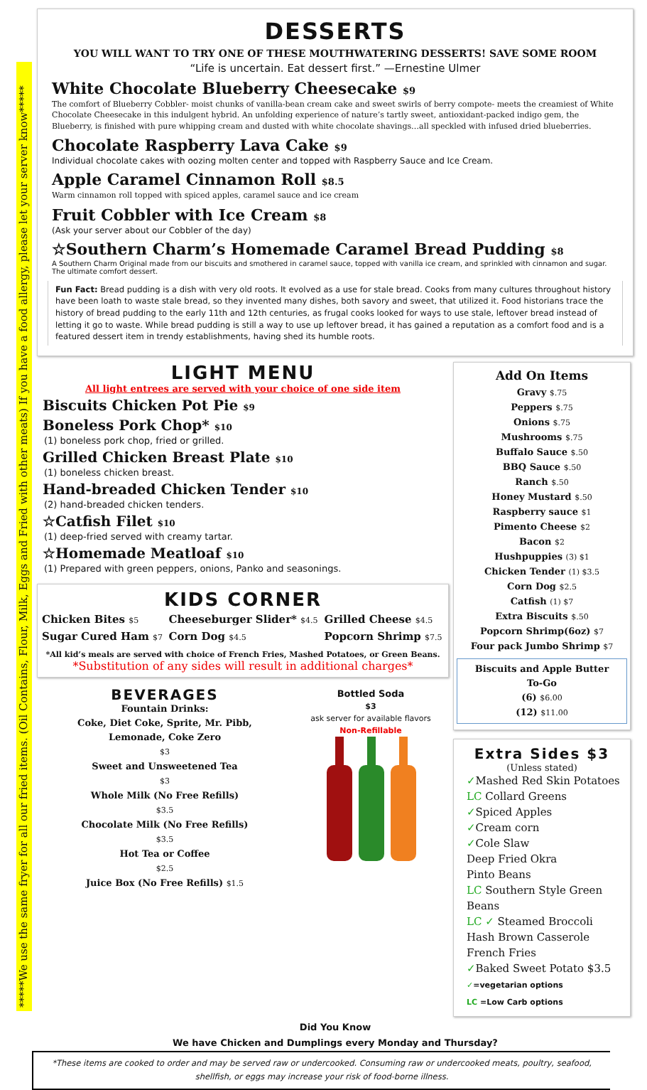*****We use the same fryer for all our fried items. (Oil Contains, Flour, Milk, Eggs and Fried with other meats) If you have a food allergy, please let your server know*****
DESSERTS
YOU WILL WANT TO TRY ONE OF THESE MOUTHWATERING DESSERTS! SAVE SOME ROOM
“Life is uncertain. Eat dessert first.” —Ernestine Ulmer
White Chocolate Blueberry Cheesecake $9
The comfort of Blueberry Cobbler- moist chunks of vanilla-bean cream cake and sweet swirls of berry compote- meets the creamiest of White Chocolate Cheesecake in this indulgent hybrid. An unfolding experience of nature’s tartly sweet, antioxidant-packed indigo gem, the Blueberry, is finished with pure whipping cream and dusted with white chocolate shavings…all speckled with infused dried blueberries.
Chocolate Raspberry Lava Cake $9
Individual chocolate cakes with oozing molten center and topped with Raspberry Sauce and Ice Cream.
Apple Caramel Cinnamon Roll $8.5
Warm cinnamon roll topped with spiced apples, caramel sauce and ice cream
Fruit Cobbler with Ice Cream $8
(Ask your server about our Cobbler of the day)
☆Southern Charm’s Homemade Caramel Bread Pudding $8
A Southern Charm Original made from our biscuits and smothered in caramel sauce, topped with vanilla ice cream, and sprinkled with cinnamon and sugar. The ultimate comfort dessert.
Fun Fact: Bread pudding is a dish with very old roots. It evolved as a use for stale bread. Cooks from many cultures throughout history have been loath to waste stale bread, so they invented many dishes, both savory and sweet, that utilized it. Food historians trace the history of bread pudding to the early 11th and 12th centuries, as frugal cooks looked for ways to use stale, leftover bread instead of letting it go to waste. While bread pudding is still a way to use up leftover bread, it has gained a reputation as a comfort food and is a featured dessert item in trendy establishments, having shed its humble roots.
LIGHT MENU
All light entrees are served with your choice of one side item
Biscuits Chicken Pot Pie $9
Boneless Pork Chop* $10
(1) boneless pork chop, fried or grilled.
Grilled Chicken Breast Plate $10
(1) boneless chicken breast.
Hand-breaded Chicken Tender $10
(2) hand-breaded chicken tenders.
☆Catfish Filet $10
(1) deep-fried served with creamy tartar.
☆Homemade Meatloaf $10
(1) Prepared with green peppers, onions, Panko and seasonings.
KIDS CORNER
| Chicken Bites $5 | Cheeseburger Slider* $4.5 | Grilled Cheese $4.5 |
| Sugar Cured Ham $7 | Corn Dog $4.5 | Popcorn Shrimp $7.5 |
*All kid’s meals are served with choice of French Fries, Mashed Potatoes, or Green Beans.
*Substitution of any sides will result in additional charges*
BEVERAGES
Fountain Drinks:
Coke, Diet Coke, Sprite, Mr. Pibb,
Lemonade, Coke Zero
$3
Sweet and Unsweetened Tea
$3
Whole Milk (No Free Refills)
$3.5
Chocolate Milk (No Free Refills)
$3.5
Hot Tea or Coffee
$2.5
Juice Box (No Free Refills) $1.5
Bottled Soda
$3
ask server for available flavors
Non-Refillable
Add On Items
Gravy $.75
Peppers $.75
Onions $.75
Mushrooms $.75
Buffalo Sauce $.50
BBQ Sauce $.50
Ranch $.50
Honey Mustard $.50
Raspberry sauce $1
Pimento Cheese $2
Bacon $2
Hushpuppies (3) $1
Chicken Tender (1) $3.5
Corn Dog $2.5
Catfish (1) $7
Extra Biscuits $.50
Popcorn Shrimp(6oz) $7
Four pack Jumbo Shrimp $7
Biscuits and Apple Butter
To-Go
(6) $6.00
(12) $11.00
Extra Sides $3
(Unless stated)
✓Mashed Red Skin Potatoes
LC Collard Greens
✓Spiced Apples
✓Cream corn
✓Cole Slaw
Deep Fried Okra
Pinto Beans
LC Southern Style Green Beans
LC ✓ Steamed Broccoli
Hash Brown Casserole
French Fries
✓Baked Sweet Potato $3.5
✓=vegetarian options
LC =Low Carb options
Did You Know
We have Chicken and Dumplings every Monday and Thursday?
*These items are cooked to order and may be served raw or undercooked. Consuming raw or undercooked meats, poultry, seafood, shellfish, or eggs may increase your risk of food-borne illness.